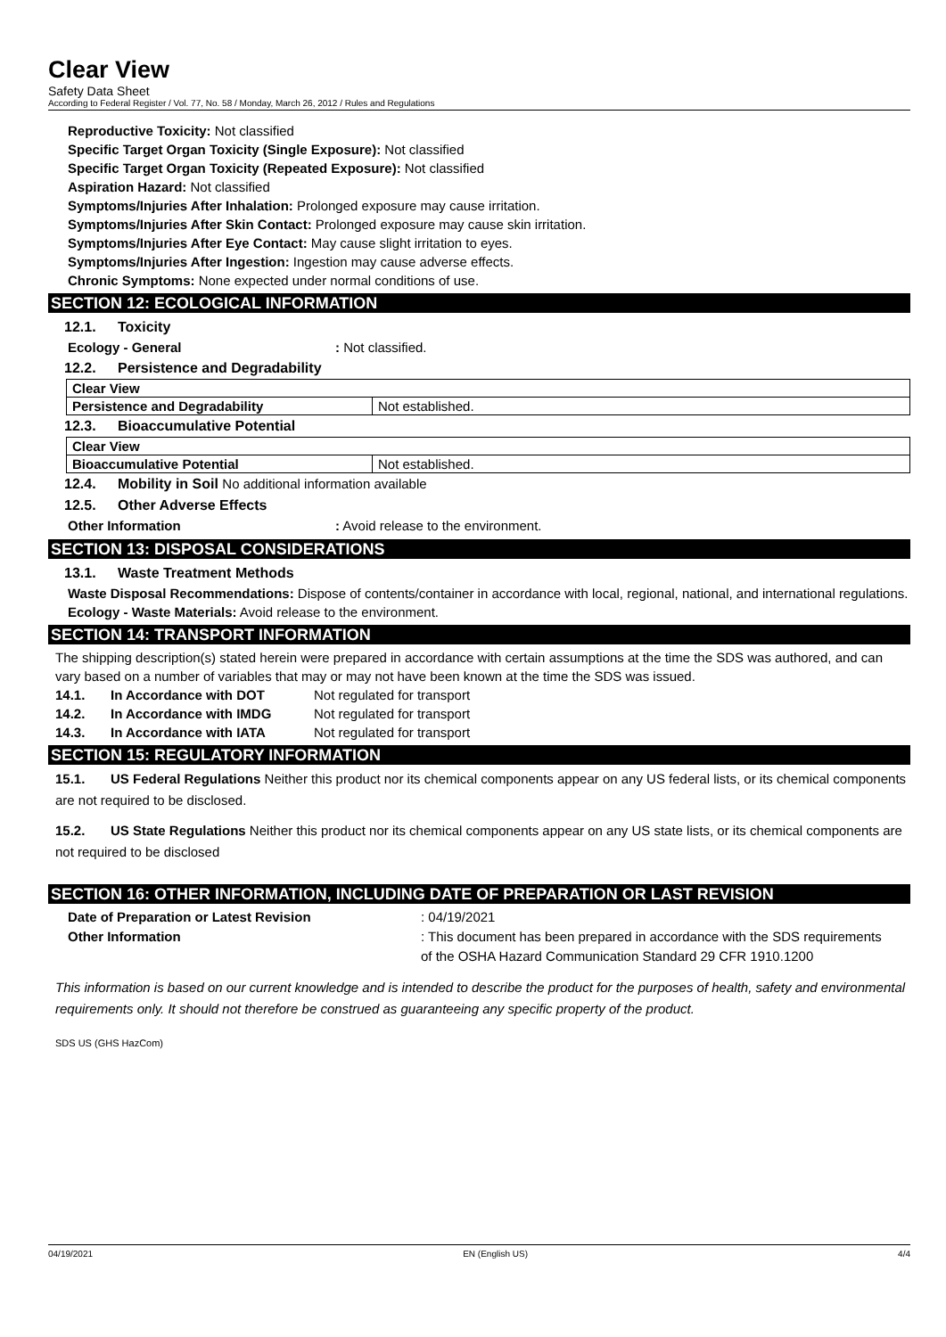Clear View
Safety Data Sheet
According to Federal Register / Vol. 77, No. 58 / Monday, March 26, 2012 / Rules and Regulations
Reproductive Toxicity: Not classified
Specific Target Organ Toxicity (Single Exposure): Not classified
Specific Target Organ Toxicity (Repeated Exposure): Not classified
Aspiration Hazard: Not classified
Symptoms/Injuries After Inhalation: Prolonged exposure may cause irritation.
Symptoms/Injuries After Skin Contact: Prolonged exposure may cause skin irritation.
Symptoms/Injuries After Eye Contact: May cause slight irritation to eyes.
Symptoms/Injuries After Ingestion: Ingestion may cause adverse effects.
Chronic Symptoms: None expected under normal conditions of use.
SECTION 12: ECOLOGICAL INFORMATION
12.1. Toxicity
Ecology - General: Not classified.
12.2. Persistence and Degradability
| Clear View | |
| Persistence and Degradability | Not established. |
12.3. Bioaccumulative Potential
| Clear View | |
| Bioaccumulative Potential | Not established. |
12.4. Mobility in Soil No additional information available
12.5. Other Adverse Effects
Other Information: Avoid release to the environment.
SECTION 13: DISPOSAL CONSIDERATIONS
13.1. Waste Treatment Methods
Waste Disposal Recommendations: Dispose of contents/container in accordance with local, regional, national, and international regulations.
Ecology - Waste Materials: Avoid release to the environment.
SECTION 14: TRANSPORT INFORMATION
The shipping description(s) stated herein were prepared in accordance with certain assumptions at the time the SDS was authored, and can vary based on a number of variables that may or may not have been known at the time the SDS was issued.
14.1. In Accordance with DOT Not regulated for transport
14.2. In Accordance with IMDG Not regulated for transport
14.3. In Accordance with IATA Not regulated for transport
SECTION 15: REGULATORY INFORMATION
15.1. US Federal Regulations Neither this product nor its chemical components appear on any US federal lists, or its chemical components are not required to be disclosed.
15.2. US State Regulations Neither this product nor its chemical components appear on any US state lists, or its chemical components are not required to be disclosed
SECTION 16: OTHER INFORMATION, INCLUDING DATE OF PREPARATION OR LAST REVISION
Date of Preparation or Latest Revision: 04/19/2021
Other Information: This document has been prepared in accordance with the SDS requirements of the OSHA Hazard Communication Standard 29 CFR 1910.1200
This information is based on our current knowledge and is intended to describe the product for the purposes of health, safety and environmental requirements only. It should not therefore be construed as guaranteeing any specific property of the product.
SDS US (GHS HazCom)
04/19/2021 EN (English US) 4/4